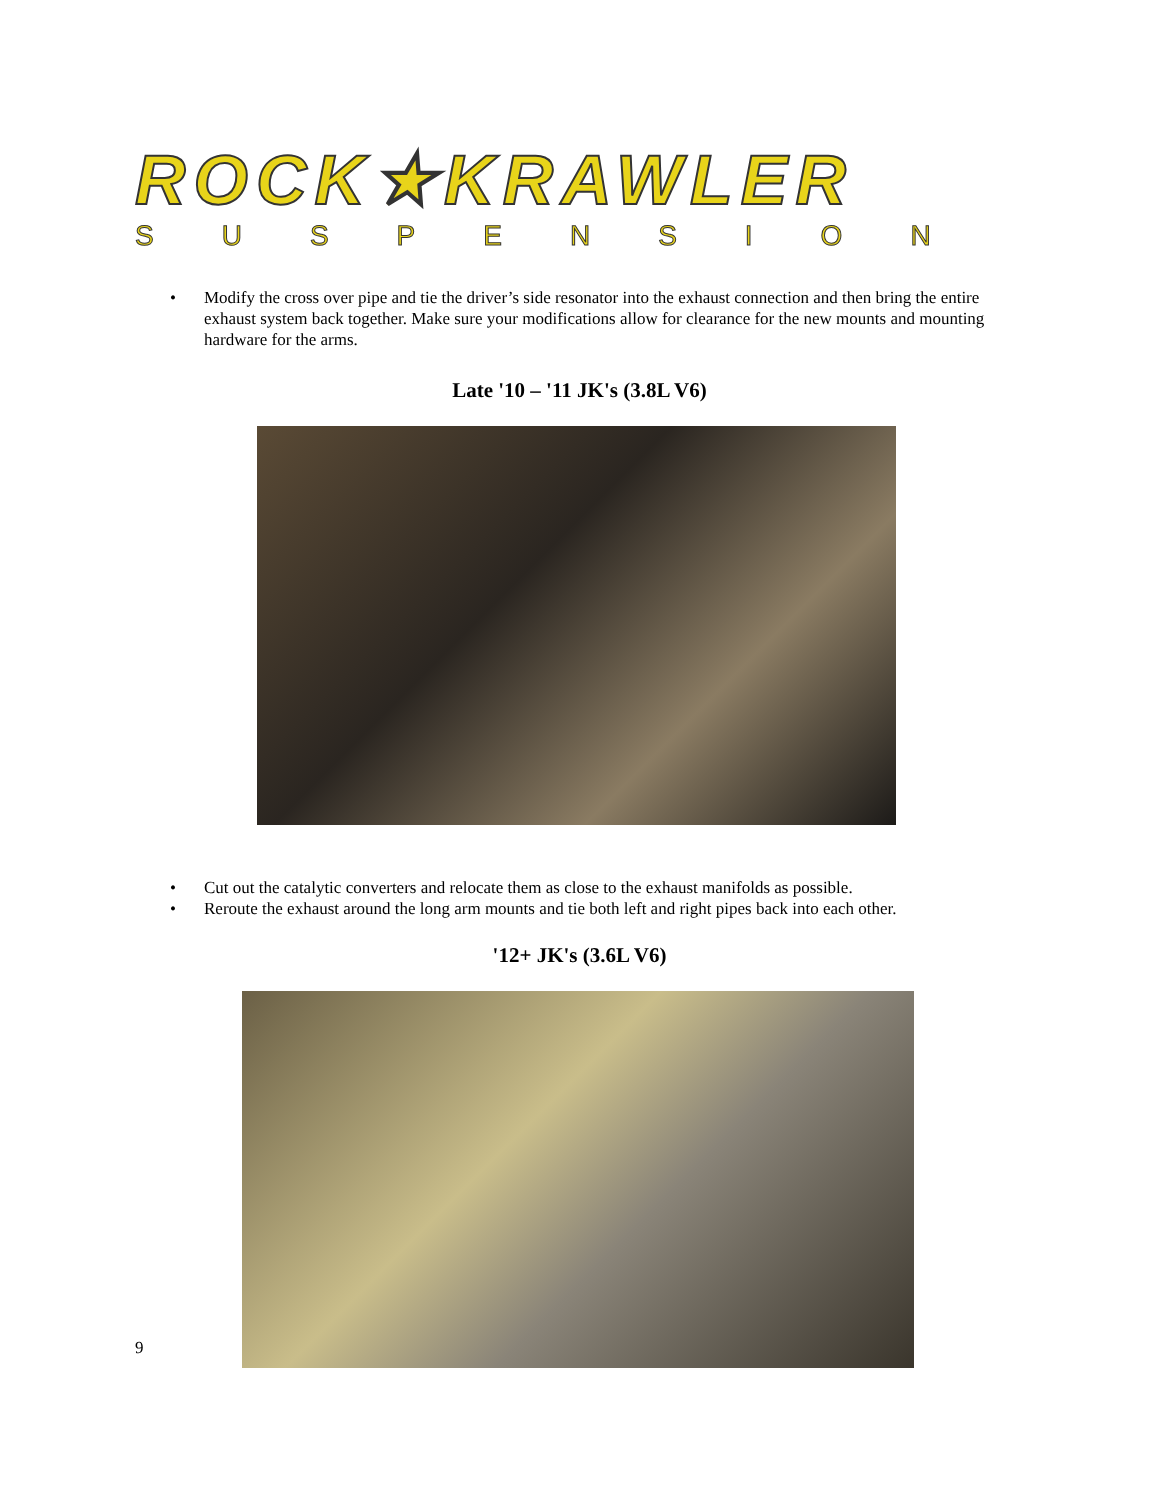ROCK★KRAWLER
SUSPENSION
• Modify the cross over pipe and tie the driver’s side resonator into the exhaust connection and then bring the entire exhaust system back together. Make sure your modifications allow for clearance for the new mounts and mounting hardware for the arms.
Late '10 – '11 JK's (3.8L V6)
• Cut out the catalytic converters and relocate them as close to the exhaust manifolds as possible.
• Reroute the exhaust around the long arm mounts and tie both left and right pipes back into each other.
'12+ JK's (3.6L V6)
9